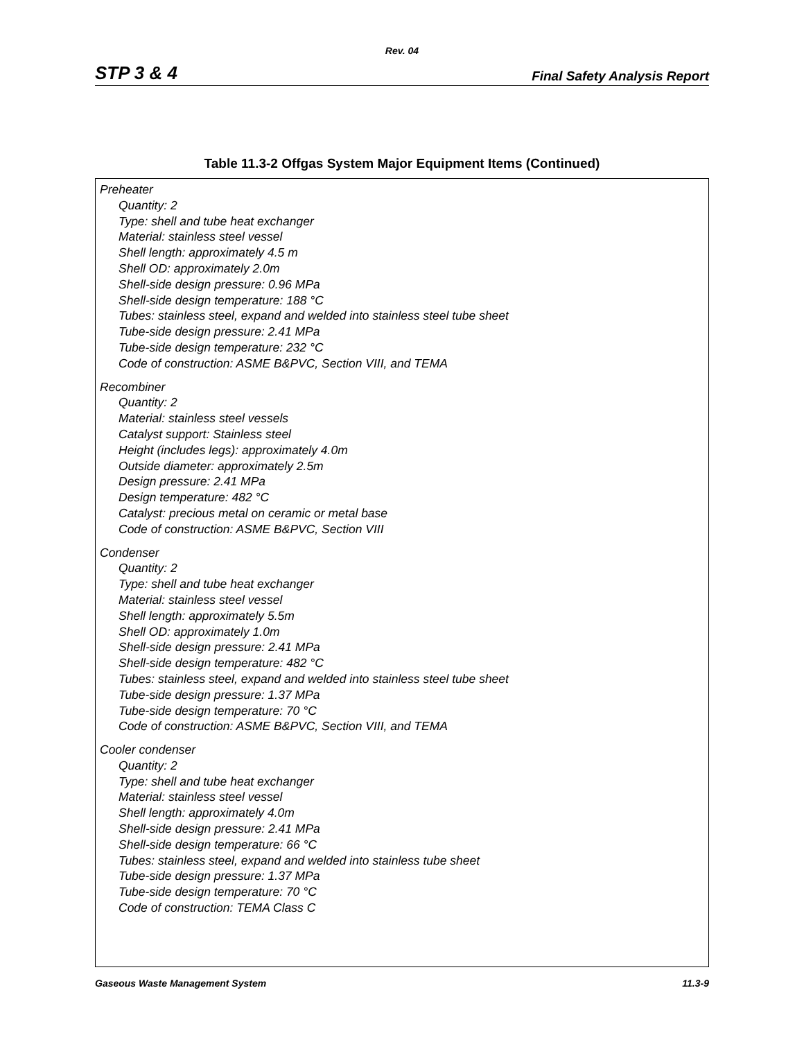Rev. 04
STP 3 & 4 Final Safety Analysis Report
Table 11.3-2 Offgas System Major Equipment Items (Continued)
| Preheater Quantity: 2 Type: shell and tube heat exchanger Material: stainless steel vessel Shell length: approximately 4.5 m Shell OD: approximately 2.0m Shell-side design pressure: 0.96 MPa Shell-side design temperature: 188 °C Tubes: stainless steel, expand and welded into stainless steel tube sheet Tube-side design pressure: 2.41 MPa Tube-side design temperature: 232 °C Code of construction: ASME B&PVC, Section VIII, and TEMA Recombiner Quantity: 2 Material: stainless steel vessels Catalyst support: Stainless steel Height (includes legs): approximately 4.0m Outside diameter: approximately 2.5m Design pressure: 2.41 MPa Design temperature: 482 °C Catalyst: precious metal on ceramic or metal base Code of construction: ASME B&PVC, Section VIII Condenser Quantity: 2 Type: shell and tube heat exchanger Material: stainless steel vessel Shell length: approximately 5.5m Shell OD: approximately 1.0m Shell-side design pressure: 2.41 MPa Shell-side design temperature: 482 °C Tubes: stainless steel, expand and welded into stainless steel tube sheet Tube-side design pressure: 1.37 MPa Tube-side design temperature: 70 °C Code of construction: ASME B&PVC, Section VIII, and TEMA Cooler condenser Quantity: 2 Type: shell and tube heat exchanger Material: stainless steel vessel Shell length: approximately 4.0m Shell-side design pressure: 2.41 MPa Shell-side design temperature: 66 °C Tubes: stainless steel, expand and welded into stainless tube sheet Tube-side design pressure: 1.37 MPa Tube-side design temperature: 70 °C Code of construction: TEMA Class C |
Gaseous Waste Management System 11.3-9